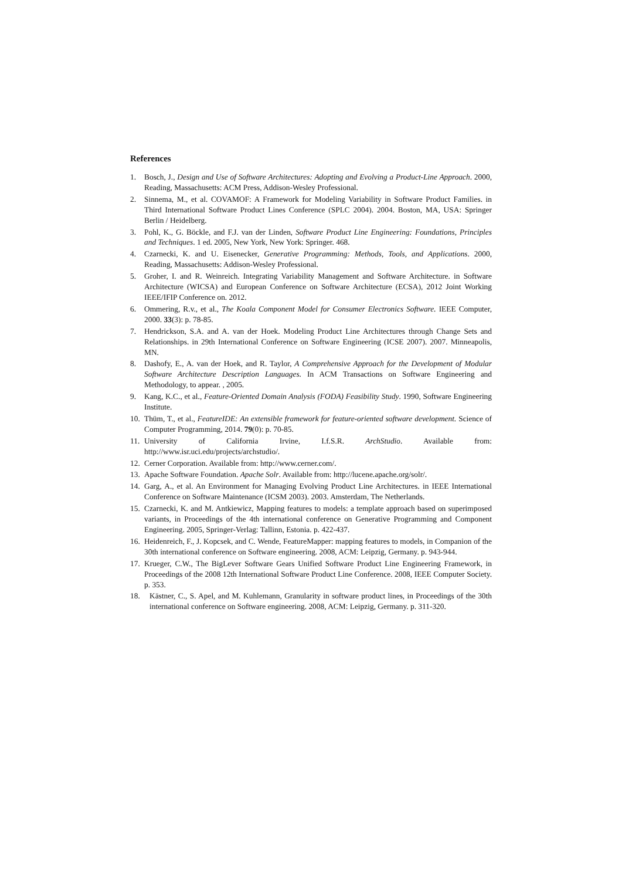References
1. Bosch, J., Design and Use of Software Architectures: Adopting and Evolving a Product-Line Approach. 2000, Reading, Massachusetts: ACM Press, Addison-Wesley Professional.
2. Sinnema, M., et al. COVAMOF: A Framework for Modeling Variability in Software Product Families. in Third International Software Product Lines Conference (SPLC 2004). 2004. Boston, MA, USA: Springer Berlin / Heidelberg.
3. Pohl, K., G. Böckle, and F.J. van der Linden, Software Product Line Engineering: Foundations, Principles and Techniques. 1 ed. 2005, New York, New York: Springer. 468.
4. Czarnecki, K. and U. Eisenecker, Generative Programming: Methods, Tools, and Applications. 2000, Reading, Massachusetts: Addison-Wesley Professional.
5. Groher, I. and R. Weinreich. Integrating Variability Management and Software Architecture. in Software Architecture (WICSA) and European Conference on Software Architecture (ECSA), 2012 Joint Working IEEE/IFIP Conference on. 2012.
6. Ommering, R.v., et al., The Koala Component Model for Consumer Electronics Software. IEEE Computer, 2000. 33(3): p. 78-85.
7. Hendrickson, S.A. and A. van der Hoek. Modeling Product Line Architectures through Change Sets and Relationships. in 29th International Conference on Software Engineering (ICSE 2007). 2007. Minneapolis, MN.
8. Dashofy, E., A. van der Hoek, and R. Taylor, A Comprehensive Approach for the Development of Modular Software Architecture Description Languages. In ACM Transactions on Software Engineering and Methodology, to appear. , 2005.
9. Kang, K.C., et al., Feature-Oriented Domain Analysis (FODA) Feasibility Study. 1990, Software Engineering Institute.
10. Thüm, T., et al., FeatureIDE: An extensible framework for feature-oriented software development. Science of Computer Programming, 2014. 79(0): p. 70-85.
11. University of California Irvine, I.f.S.R. ArchStudio. Available from: http://www.isr.uci.edu/projects/archstudio/.
12. Cerner Corporation. Available from: http://www.cerner.com/.
13. Apache Software Foundation. Apache Solr. Available from: http://lucene.apache.org/solr/.
14. Garg, A., et al. An Environment for Managing Evolving Product Line Architectures. in IEEE International Conference on Software Maintenance (ICSM 2003). 2003. Amsterdam, The Netherlands.
15. Czarnecki, K. and M. Antkiewicz, Mapping features to models: a template approach based on superimposed variants, in Proceedings of the 4th international conference on Generative Programming and Component Engineering. 2005, Springer-Verlag: Tallinn, Estonia. p. 422-437.
16. Heidenreich, F., J. Kopcsek, and C. Wende, FeatureMapper: mapping features to models, in Companion of the 30th international conference on Software engineering. 2008, ACM: Leipzig, Germany. p. 943-944.
17. Krueger, C.W., The BigLever Software Gears Unified Software Product Line Engineering Framework, in Proceedings of the 2008 12th International Software Product Line Conference. 2008, IEEE Computer Society. p. 353.
18. Kästner, C., S. Apel, and M. Kuhlemann, Granularity in software product lines, in Proceedings of the 30th international conference on Software engineering. 2008, ACM: Leipzig, Germany. p. 311-320.